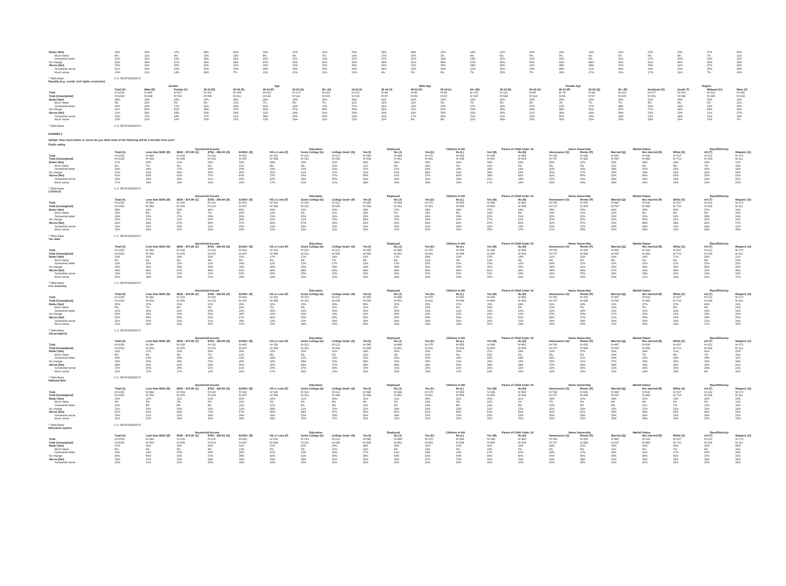| Better (Net) | 24% | 33% | 17% | 28% | 40% | 24% | 15% | 15% | 36% | 54% | 38% | 16% | 18% | 21% | 26% | 10% | 14% | 13% | 23% | 23% | 27% | 26% |
| Much better | 8% | 13% | 4% | 10% | 16% | 8% | 4% | 3% | 14% | 27% | 16% | 2% | 4% | 6% | 6% | 0% | 6% | 2% | 6% | 8% | 7% | 11% |
| Somewhat better | 16% | 20% | 13% | 18% | 24% | 16% | 11% | 13% | 22% | 27% | 22% | 14% | 14% | 15% | 20% | 10% | 8% | 12% | 17% | 15% | 20% | 15% |
| No change | 42% | 36% | 47% | 29% | 38% | 47% | 53% | 51% | 19% | 24% | 41% | 58% | 53% | 39% | 52% | 52% | 48% | 50% | 41% | 46% | 46% | 33% |
| Worse (Net) | 33% | 31% | 36% | 42% | 23% | 30% | 32% | 33% | 45% | 23% | 21% | 26% | 29% | 40% | 23% | 38% | 38% | 37% | 36% | 31% | 27% | 41% |
| Somewhat worse | 21% | 20% | 22% | 25% | 15% | 18% | 20% | 23% | 24% | 14% | 16% | 20% | 22% | 25% | 16% | 19% | 21% | 24% | 19% | 20% | 20% | 25% |
| Much worse | 13% | 11% | 14% | 18% | 7% | 12% | 12% | 11% | 21% | 8% | 5% | 6% | 7% | 15% | 7% | 19% | 17% | 13% | 17% | 11% | 7% | 16% |
* Table Base: U.S. RESPONDENTS
Equality (e.g., social, civil rights, economic)
| | | Gender | | Age | | | | | Male Age | | | | | Female Age | | | | | Region | | | |
| --- | --- | --- | --- | --- | --- | --- | --- | --- | --- | --- | --- | --- | --- | --- | --- | --- | --- | --- | --- | --- | --- | --- |
| | Total (A) | Male (B) | Female (C) | 18-34 (D) | 35-44 (E) | 45-54 (F) | 55-64 (G) | 65+ (H) | 18-34 (I) | 35-44 (J) | 45-54 (K) | 55-64 (L) | 65+ (M) | 18-34 (N) | 35-44 (O) | 45-54 (P) | 55-64 (Q) | 65+ (R) | Northeast (S) | South (T) | Midwest (U) | West (V) |
| Total | N=1029 | N=492 | N=527 | N=302 | N=169 | N=162 | N=173 | N=223 | N=151 | N=84 | N=84 | N=84 | N=102 | N=151 | N=86 | N=78 | N=89 | N=121 | N=177 | N=393 | N=212 | N=248 |
| Total (Unweighted) | N=1029 | N=458 | N=562 | N=309 | N=211 | N=144 | N=110 | N=225 | N=155 | N=97 | N=49 | N=43 | N=120 | N=184 | N=114 | N=95 | N=67 | N=105 | N=201 | N=398 | N=196 | N=234 |
| Better (Net) | 28% | 33% | 24% | 30% | 38% | 29% | 19% | 24% | 38% | 41% | 43% | 15% | 24% | 22% | 35% | 16% | 23% | 25% | 31% | 26% | 25% | 32% |
| Much better | 8% | 10% | 6% | 9% | 13% | 7% | 6% | 7% | 11% | 19% | 11% | 5% | 7% | 6% | 8% | 3% | 7% | 7% | 8% | 8% | 5% | 12% |
| Somewhat better | 20% | 22% | 17% | 21% | 24% | 22% | 14% | 17% | 27% | 22% | 32% | 10% | 17% | 16% | 27% | 13% | 17% | 18% | 23% | 18% | 20% | 20% |
| No change | 41% | 40% | 42% | 38% | 37% | 40% | 47% | 45% | 36% | 39% | 31% | 51% | 43% | 39% | 34% | 48% | 43% | 47% | 37% | 41% | 44% | 42% |
| Worse (Net) | 31% | 28% | 34% | 32% | 26% | 31% | 34% | 30% | 26% | 20% | 26% | 35% | 32% | 39% | 31% | 36% | 34% | 29% | 32% | 33% | 31% | 27% |
| Somewhat worse | 18% | 17% | 18% | 17% | 13% | 18% | 20% | 20% | 14% | 10% | 17% | 26% | 21% | 21% | 15% | 20% | 14% | 18% | 13% | 18% | 21% | 19% |
| Much worse | 13% | 10% | 16% | 15% | 13% | 13% | 14% | 11% | 12% | 10% | 9% | 8% | 11% | 18% | 15% | 16% | 20% | 10% | 19% | 16% | 10% | 7% |
* Table Base: U.S. RESPONDENTS
BANNER 2
QS5Q1: How much better or worse do you think each of the following will be 3 months from now?
Public safety
| | | Household Income | | | | Education | | | Employed | | Children in HH | | Parent of Child Under 18 | | Home Ownership | | Marital Status | | Race/Ethnicity | | |
| --- | --- | --- | --- | --- | --- | --- | --- | --- | --- | --- | --- | --- | --- | --- | --- | --- | --- | --- | --- | --- | --- |
| | Total (A) | Less than $50K (B) | $50K - $74.9K (C) | $75K - $99.9K (D) | $100K+ (E) | HS or Less (F) | Some College (G) | College Grad+ (H) | Yes (I) | No (J) | Yes (K) | No (L) | Yes (M) | No (N) | Homeowner (O) | Renter (P) | Married (Q) | Not married (R) | White (S) | AA (T) | Hispanic (U) |
| Total | N=1029 | N=284 | N=159 | N=130 | N=402 | N=336 | N=333 | N=213 | N=580 | N=449 | N=370 | N=659 | N=346 | N=683 | N=745 | N=265 | N=487 | N=542 | N=637 | N=122 | N=173 |
| Total (Unweighted) | N=1029 | N=364 | N=209 | N=133 | N=267 | N=298 | N=321 | N=249 | N=568 | N=461 | N=421 | N=608 | N=400 | N=629 | N=727 | N=285 | N=547 | N=482 | N=713 | N=108 | N=111 |
| Better (Net) | 27% | 25% | 21% | 23% | 33% | 28% | 19% | 32% | 29% | 26% | 35% | 24% | 34% | 24% | 29% | 22% | 29% | 26% | 24% | 34% | 33% |
| Much better | 8% | 7% | 5% | 5% | 13% | 8% | 4% | 10% | 11% | 5% | 15% | 5% | 16% | 5% | 9% | 6% | 11% | 6% | 8% | 7% | 14% |
| Somewhat better | 19% | 18% | 17% | 16% | 20% | 19% | 15% | 22% | 17% | 21% | 19% | 19% | 18% | 19% | 20% | 16% | 18% | 20% | 16% | 26% | 19% |
| No change | 32% | 32% | 36% | 42% | 26% | 35% | 31% | 31% | 31% | 33% | 28% | 34% | 28% | 34% | 30% | 37% | 30% | 34% | 34% | 36% | 24% |
| Worse (Net) | 41% | 42% | 43% | 37% | 40% | 37% | 50% | 37% | 40% | 41% | 37% | 42% | 38% | 42% | 41% | 40% | 42% | 40% | 42% | 30% | 43% |
| Somewhat worse | 24% | 23% | 25% | 21% | 26% | 20% | 28% | 25% | 22% | 26% | 20% | 26% | 21% | 26% | 25% | 22% | 24% | 24% | 26% | 18% | 20% |
| Much worse | 17% | 19% | 18% | 16% | 15% | 17% | 21% | 12% | 18% | 15% | 18% | 16% | 17% | 16% | 16% | 19% | 18% | 16% | 15% | 12% | 23% |
* Table Base: U.S. RESPONDENTS
COVID-19
| | | Household Income | | | | Education | | | Employed | | Children in HH | | Parent of Child Under 18 | | Home Ownership | | Marital Status | | Race/Ethnicity | | |
| --- | --- | --- | --- | --- | --- | --- | --- | --- | --- | --- | --- | --- | --- | --- | --- | --- | --- | --- | --- | --- | --- |
| | Total (A) | Less than $50K (B) | $50K - $74.9K (C) | $75K - $99.9K (D) | $100K+ (E) | HS or Less (F) | Some College (G) | College Grad+ (H) | Yes (I) | No (J) | Yes (K) | No (L) | Yes (M) | No (N) | Homeowner (O) | Renter (P) | Married (Q) | Not married (R) | White (S) | AA (T) | Hispanic (U) |
| Total | N=1029 | N=284 | N=159 | N=130 | N=402 | N=336 | N=333 | N=213 | N=580 | N=449 | N=370 | N=659 | N=346 | N=683 | N=745 | N=265 | N=487 | N=542 | N=637 | N=122 | N=173 |
| Total (Unweighted) | N=1029 | N=364 | N=209 | N=133 | N=267 | N=298 | N=321 | N=249 | N=568 | N=461 | N=421 | N=608 | N=400 | N=629 | N=727 | N=285 | N=547 | N=482 | N=713 | N=108 | N=111 |
| Better (Net) | 38% | 31% | 32% | 40% | 45% | 34% | 32% | 43% | 39% | 37% | 39% | 38% | 37% | 39% | 39% | 33% | 44% | 32% | 40% | 37% | 33% |
| Much better | 10% | 8% | 5% | 7% | 15% | 11% | 6% | 11% | 14% | 5% | 14% | 8% | 14% | 8% | 10% | 11% | 12% | 9% | 9% | 9% | 19% |
| Somewhat better | 28% | 23% | 27% | 33% | 30% | 23% | 26% | 32% | 25% | 31% | 24% | 30% | 22% | 31% | 30% | 22% | 33% | 23% | 32% | 28% | 14% |
| No change | 20% | 21% | 21% | 20% | 18% | 20% | 21% | 23% | 18% | 23% | 16% | 22% | 17% | 22% | 20% | 20% | 20% | 20% | 22% | 20% | 10% |
| Worse (Net) | 42% | 48% | 47% | 40% | 37% | 46% | 47% | 34% | 43% | 40% | 45% | 40% | 47% | 40% | 41% | 47% | 36% | 48% | 38% | 42% | 57% |
| Somewhat worse | 23% | 23% | 25% | 21% | 22% | 23% | 24% | 23% | 21% | 25% | 21% | 24% | 22% | 23% | 23% | 21% | 20% | 24% | 22% | 18% | 31% |
| Much worse | 19% | 24% | 22% | 19% | 16% | 23% | 23% | 11% | 23% | 15% | 25% | 16% | 25% | 17% | 17% | 26% | 15% | 24% | 16% | 24% | 26% |
* Table Base: U.S. RESPONDENTS
Tax rates
| | | Household Income | | | | Education | | | Employed | | Children in HH | | Parent of Child Under 18 | | Home Ownership | | Marital Status | | Race/Ethnicity | | |
| --- | --- | --- | --- | --- | --- | --- | --- | --- | --- | --- | --- | --- | --- | --- | --- | --- | --- | --- | --- | --- | --- |
| | Total (A) | Less than $50K (B) | $50K - $74.9K (C) | $75K - $99.9K (D) | $100K+ (E) | HS or Less (F) | Some College (G) | College Grad+ (H) | Yes (I) | No (J) | Yes (K) | No (L) | Yes (M) | No (N) | Homeowner (O) | Renter (P) | Married (Q) | Not married (R) | White (S) | AA (T) | Hispanic (U) |
| Total | N=1029 | N=284 | N=159 | N=130 | N=402 | N=336 | N=333 | N=213 | N=580 | N=449 | N=370 | N=659 | N=346 | N=683 | N=745 | N=265 | N=487 | N=542 | N=637 | N=122 | N=173 |
| Total (Unweighted) | N=1029 | N=364 | N=209 | N=133 | N=267 | N=298 | N=321 | N=249 | N=568 | N=461 | N=421 | N=608 | N=400 | N=629 | N=727 | N=285 | N=547 | N=482 | N=713 | N=108 | N=111 |
| Better (Net) | 20% | 20% | 14% | 15% | 23% | 17% | 17% | 24% | 22% | 17% | 28% | 15% | 27% | 16% | 21% | 15% | 20% | 19% | 17% | 29% | 21% |
| Much better | 6% | 6% | 4% | 4% | 9% | 6% | 4% | 7% | 9% | 4% | 12% | 3% | 12% | 4% | 8% | 4% | 9% | 5% | 6% | 8% | 10% |
| Somewhat better | 13% | 15% | 10% | 11% | 14% | 11% | 13% | 17% | 13% | 13% | 16% | 11% | 15% | 12% | 14% | 11% | 11% | 15% | 11% | 21% | 11% |
| No change | 36% | 35% | 39% | 36% | 34% | 39% | 35% | 34% | 34% | 39% | 32% | 39% | 32% | 39% | 34% | 41% | 33% | 39% | 36% | 49% | 30% |
| Worse (Net) | 44% | 45% | 47% | 49% | 42% | 44% | 48% | 42% | 44% | 44% | 40% | 46% | 41% | 46% | 44% | 44% | 47% | 41% | 48% | 22% | 49% |
| Somewhat worse | 24% | 27% | 27% | 21% | 23% | 25% | 25% | 22% | 23% | 26% | 20% | 26% | 21% | 26% | 24% | 25% | 24% | 24% | 26% | 12% | 22% |
| Much worse | 20% | 18% | 20% | 27% | 19% | 19% | 23% | 20% | 22% | 18% | 20% | 20% | 20% | 20% | 20% | 20% | 23% | 17% | 22% | 10% | 17% |
* Table Base: U.S. RESPONDENTS
U.S. economy
| | | Household Income | | | | Education | | | Employed | | Children in HH | | Parent of Child Under 18 | | Home Ownership | | Marital Status | | Race/Ethnicity | | |
| --- | --- | --- | --- | --- | --- | --- | --- | --- | --- | --- | --- | --- | --- | --- | --- | --- | --- | --- | --- | --- | --- |
| | Total (A) | Less than $50K (B) | $50K - $74.9K (C) | $75K - $99.9K (D) | $100K+ (E) | HS or Less (F) | Some College (G) | College Grad+ (H) | Yes (I) | No (J) | Yes (K) | No (L) | Yes (M) | No (N) | Homeowner (O) | Renter (P) | Married (Q) | Not married (R) | White (S) | AA (T) | Hispanic (U) |
| Total | N=1029 | N=284 | N=159 | N=130 | N=402 | N=336 | N=333 | N=213 | N=580 | N=449 | N=370 | N=659 | N=346 | N=683 | N=745 | N=265 | N=487 | N=542 | N=637 | N=122 | N=173 |
| Total (Unweighted) | N=1029 | N=364 | N=209 | N=133 | N=267 | N=298 | N=321 | N=249 | N=568 | N=461 | N=421 | N=608 | N=400 | N=629 | N=727 | N=285 | N=547 | N=482 | N=713 | N=108 | N=111 |
| Better (Net) | 30% | 27% | 25% | 23% | 35% | 32% | 22% | 30% | 30% | 30% | 35% | 27% | 33% | 28% | 31% | 24% | 33% | 27% | 27% | 42% | 31% |
| Much better | 8% | 7% | 4% | 3% | 14% | 7% | 6% | 11% | 11% | 5% | 13% | 6% | 14% | 6% | 10% | 5% | 12% | 5% | 8% | 8% | 15% |
| Somewhat better | 21% | 20% | 22% | 20% | 22% | 25% | 16% | 19% | 19% | 25% | 22% | 21% | 19% | 22% | 22% | 19% | 21% | 22% | 19% | 34% | 16% |
| No change | 20% | 19% | 20% | 25% | 18% | 22% | 22% | 14% | 20% | 20% | 15% | 22% | 16% | 22% | 20% | 20% | 17% | 23% | 21% | 19% | 19% |
| Worse (Net) | 50% | 54% | 55% | 52% | 47% | 46% | 56% | 56% | 50% | 50% | 50% | 51% | 51% | 50% | 49% | 57% | 51% | 50% | 53% | 39% | 50% |
| Somewhat worse | 30% | 30% | 33% | 31% | 29% | 23% | 33% | 36% | 26% | 34% | 26% | 32% | 26% | 32% | 29% | 34% | 30% | 30% | 33% | 22% | 24% |
| Much worse | 21% | 24% | 22% | 20% | 17% | 23% | 24% | 19% | 24% | 16% | 24% | 19% | 25% | 19% | 20% | 22% | 21% | 20% | 19% | 17% | 26% |
* Table Base: U.S. RESPONDENTS
Job prospects
| | | Household Income | | | | Education | | | Employed | | Children in HH | | Parent of Child Under 18 | | Home Ownership | | Marital Status | | Race/Ethnicity | | |
| --- | --- | --- | --- | --- | --- | --- | --- | --- | --- | --- | --- | --- | --- | --- | --- | --- | --- | --- | --- | --- | --- |
| | Total (A) | Less than $50K (B) | $50K - $74.9K (C) | $75K - $99.9K (D) | $100K+ (E) | HS or Less (F) | Some College (G) | College Grad+ (H) | Yes (I) | No (J) | Yes (K) | No (L) | Yes (M) | No (N) | Homeowner (O) | Renter (P) | Married (Q) | Not married (R) | White (S) | AA (T) | Hispanic (U) |
| Total | N=1029 | N=284 | N=159 | N=130 | N=402 | N=336 | N=333 | N=213 | N=580 | N=449 | N=370 | N=659 | N=346 | N=683 | N=745 | N=265 | N=487 | N=542 | N=637 | N=122 | N=173 |
| Total (Unweighted) | N=1029 | N=364 | N=209 | N=133 | N=267 | N=298 | N=321 | N=249 | N=568 | N=461 | N=421 | N=608 | N=400 | N=629 | N=727 | N=285 | N=547 | N=482 | N=713 | N=108 | N=111 |
| Better (Net) | 32% | 27% | 30% | 29% | 36% | 32% | 26% | 31% | 34% | 30% | 35% | 30% | 37% | 29% | 33% | 27% | 35% | 29% | 31% | 41% | 25% |
| Much better | 8% | 4% | 6% | 7% | 13% | 8% | 6% | 9% | 12% | 3% | 15% | 5% | 15% | 5% | 9% | 6% | 10% | 7% | 8% | 7% | 14% |
| Somewhat better | 23% | 23% | 24% | 22% | 23% | 24% | 21% | 22% | 22% | 25% | 20% | 24% | 22% | 24% | 24% | 21% | 24% | 23% | 24% | 34% | 11% |
| No change | 30% | 30% | 28% | 37% | 29% | 32% | 28% | 32% | 28% | 33% | 28% | 31% | 25% | 33% | 30% | 31% | 27% | 33% | 29% | 33% | 34% |
| Worse (Net) | 38% | 42% | 43% | 34% | 35% | 36% | 46% | 37% | 38% | 38% | 38% | 39% | 38% | 38% | 37% | 42% | 38% | 38% | 40% | 26% | 41% |
| Somewhat worse | 23% | 25% | 26% | 21% | 21% | 20% | 27% | 24% | 23% | 23% | 23% | 21% | 24% | 22% | 22% | 25% | 22% | 24% | 25% | 18% | 21% |
| Much worse | 15% | 17% | 17% | 13% | 14% | 17% | 19% | 12% | 15% | 15% | 15% | 17% | 14% | 15% | 16% | 16% | 16% | 14% | 15% | 8% | 20% |
* Table Base: U.S. RESPONDENTS
National debt
| | | Household Income | | | | Education | | | Employed | | Children in HH | | Parent of Child Under 18 | | Home Ownership | | Marital Status | | Race/Ethnicity | | |
| --- | --- | --- | --- | --- | --- | --- | --- | --- | --- | --- | --- | --- | --- | --- | --- | --- | --- | --- | --- | --- | --- |
| | Total (A) | Less than $50K (B) | $50K - $74.9K (C) | $75K - $99.9K (D) | $100K+ (E) | HS or Less (F) | Some College (G) | College Grad+ (H) | Yes (I) | No (J) | Yes (K) | No (L) | Yes (M) | No (N) | Homeowner (O) | Renter (P) | Married (Q) | Not married (R) | White (S) | AA (T) | Hispanic (U) |
| Total | N=1029 | N=284 | N=159 | N=130 | N=402 | N=336 | N=333 | N=213 | N=580 | N=449 | N=370 | N=659 | N=346 | N=683 | N=745 | N=265 | N=487 | N=542 | N=637 | N=122 | N=173 |
| Total (Unweighted) | N=1029 | N=364 | N=209 | N=133 | N=267 | N=298 | N=321 | N=249 | N=568 | N=461 | N=421 | N=608 | N=400 | N=629 | N=727 | N=285 | N=547 | N=482 | N=713 | N=108 | N=111 |
| Better (Net) | 16% | 13% | 11% | 12% | 22% | 16% | 11% | 18% | 21% | 11% | 26% | 11% | 26% | 11% | 18% | 12% | 18% | 15% | 12% | 18% | 29% |
| Much better | 6% | 5% | 3% | 2% | 10% | 5% | 4% | 9% | 9% | 3% | 12% | 3% | 12% | 3% | 7% | 3% | 9% | 4% | 5% | 6% | 13% |
| Somewhat better | 10% | 8% | 8% | 9% | 12% | 11% | 8% | 9% | 12% | 8% | 14% | 8% | 14% | 8% | 10% | 9% | 9% | 11% | 7% | 13% | 16% |
| No change | 22% | 26% | 20% | 16% | 21% | 28% | 21% | 15% | 21% | 24% | 20% | 23% | 21% | 23% | 20% | 26% | 16% | 27% | 22% | 33% | 16% |
| Worse (Net) | 61% | 62% | 68% | 72% | 57% | 56% | 68% | 67% | 59% | 65% | 53% | 66% | 53% | 66% | 62% | 62% | 66% | 58% | 66% | 49% | 56% |
| Somewhat worse | 30% | 31% | 35% | 29% | 29% | 26% | 33% | 30% | 26% | 34% | 23% | 33% | 22% | 33% | 30% | 29% | 29% | 30% | 32% | 28% | 23% |
| Much worse | 32% | 31% | 34% | 42% | 28% | 29% | 35% | 37% | 32% | 31% | 31% | 32% | 31% | 32% | 32% | 33% | 36% | 28% | 34% | 20% | 33% |
* Table Base: U.S. RESPONDENTS
Education system
| | | Household Income | | | | Education | | | Employed | | Children in HH | | Parent of Child Under 18 | | Home Ownership | | Marital Status | | Race/Ethnicity | | |
| --- | --- | --- | --- | --- | --- | --- | --- | --- | --- | --- | --- | --- | --- | --- | --- | --- | --- | --- | --- | --- | --- |
| | Total (A) | Less than $50K (B) | $50K - $74.9K (C) | $75K - $99.9K (D) | $100K+ (E) | HS or Less (F) | Some College (G) | College Grad+ (H) | Yes (I) | No (J) | Yes (K) | No (L) | Yes (M) | No (N) | Homeowner (O) | Renter (P) | Married (Q) | Not married (R) | White (S) | AA (T) | Hispanic (U) |
| Total | N=1029 | N=284 | N=159 | N=130 | N=402 | N=336 | N=333 | N=213 | N=580 | N=449 | N=370 | N=659 | N=346 | N=683 | N=745 | N=265 | N=487 | N=542 | N=637 | N=122 | N=173 |
| Total (Unweighted) | N=1029 | N=364 | N=209 | N=133 | N=267 | N=298 | N=321 | N=249 | N=568 | N=461 | N=421 | N=608 | N=400 | N=629 | N=727 | N=285 | N=547 | N=482 | N=713 | N=108 | N=111 |
| Better (Net) | 27% | 23% | 25% | 24% | 31% | 27% | 20% | 29% | 28% | 25% | 32% | 23% | 31% | 24% | 28% | 22% | 29% | 24% | 24% | 34% | 29% |
| Much better | 8% | 5% | 6% | 4% | 13% | 6% | 5% | 10% | 11% | 4% | 14% | 5% | 14% | 5% | 9% | 5% | 11% | 5% | 7% | 9% | 11% |
| Somewhat better | 19% | 18% | 20% | 20% | 18% | 21% | 15% | 18% | 17% | 21% | 18% | 19% | 17% | 20% | 19% | 17% | 18% | 19% | 17% | 25% | 18% |
| No change | 40% | 40% | 42% | 37% | 39% | 41% | 41% | 39% | 39% | 43% | 41% | 40% | 40% | 40% | 40% | 40% | 40% | 40% | 42% | 37% | 35% |
| Worse (Net) | 34% | 37% | 33% | 39% | 30% | 33% | 39% | 31% | 33% | 34% | 27% | 37% | 29% | 36% | 33% | 38% | 31% | 36% | 34% | 28% | 36% |
| Somewhat worse | 21% | 21% | 22% | 24% | 19% | 19% | 23% | 21% | 20% | 22% | 22% | 20% | 22% | 20% | 20% | 25% | 21% | 20% | 22% | 15% | 18% |